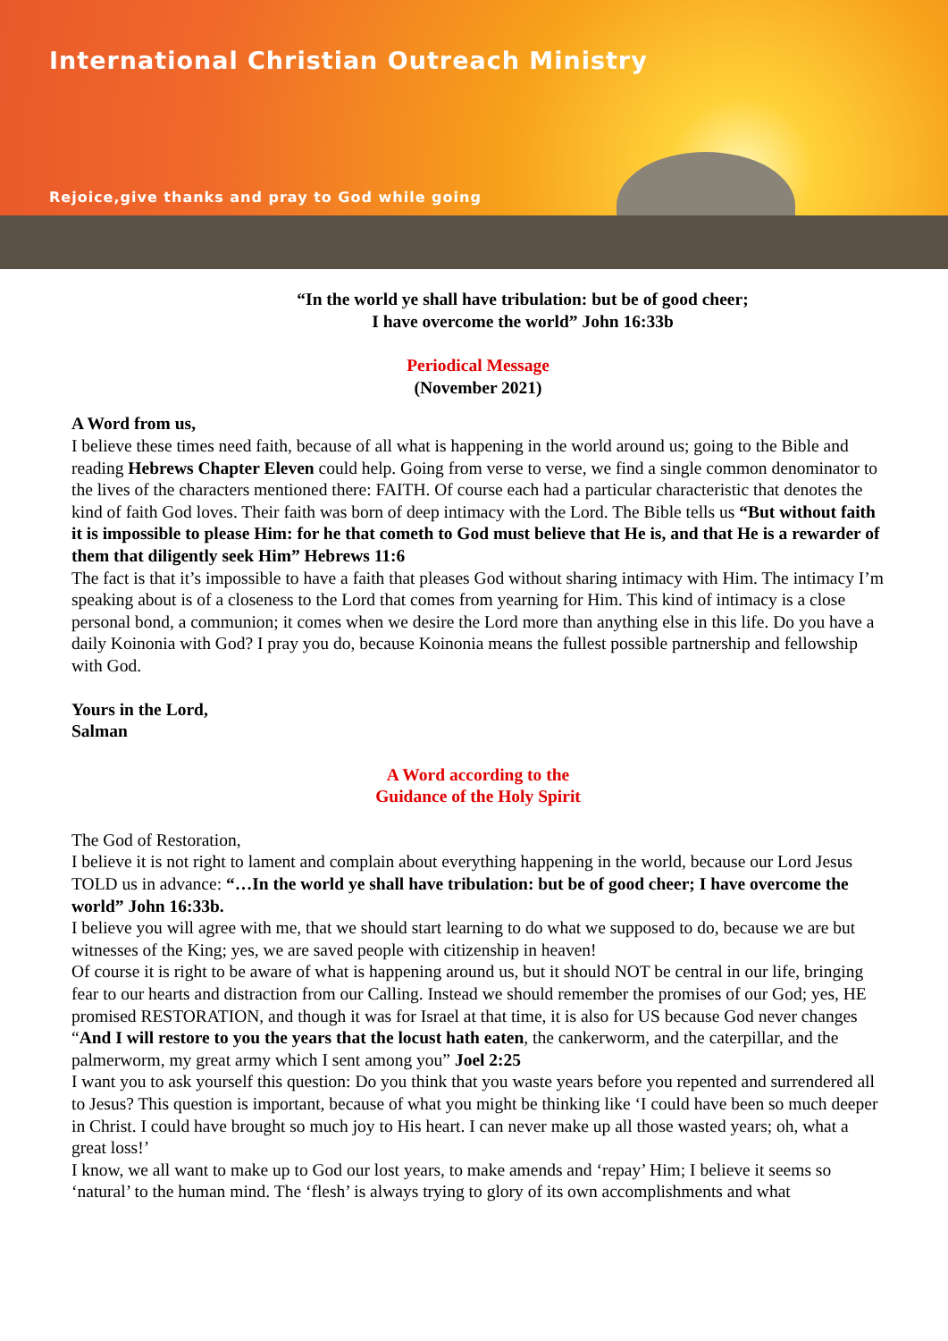International Christian Outreach Ministry
Rejoice,give thanks and pray to God while going
“In the world ye shall have tribulation: but be of good cheer;
I have overcome the world” John 16:33b
Periodical Message
(November 2021)
A Word from us,
I believe these times need faith, because of all what is happening in the world around us; going to the Bible and reading Hebrews Chapter Eleven could help. Going from verse to verse, we find a single common denominator to the lives of the characters mentioned there: FAITH. Of course each had a particular characteristic that denotes the kind of faith God loves. Their faith was born of deep intimacy with the Lord. The Bible tells us “But without faith it is impossible to please Him: for he that cometh to God must believe that He is, and that He is a rewarder of them that diligently seek Him” Hebrews 11:6
The fact is that it’s impossible to have a faith that pleases God without sharing intimacy with Him. The intimacy I’m speaking about is of a closeness to the Lord that comes from yearning for Him. This kind of intimacy is a close personal bond, a communion; it comes when we desire the Lord more than anything else in this life. Do you have a daily Koinonia with God? I pray you do, because Koinonia means the fullest possible partnership and fellowship with God.
Yours in the Lord,
Salman
A Word according to the
Guidance of the Holy Spirit
The God of Restoration,
I believe it is not right to lament and complain about everything happening in the world, because our Lord Jesus TOLD us in advance: “…In the world ye shall have tribulation: but be of good cheer; I have overcome the world” John 16:33b.
I believe you will agree with me, that we should start learning to do what we supposed to do, because we are but witnesses of the King; yes, we are saved people with citizenship in heaven!
Of course it is right to be aware of what is happening around us, but it should NOT be central in our life, bringing fear to our hearts and distraction from our Calling. Instead we should remember the promises of our God; yes, HE promised RESTORATION, and though it was for Israel at that time, it is also for US because God never changes “And I will restore to you the years that the locust hath eaten, the cankerworm, and the caterpillar, and the palmerworm, my great army which I sent among you” Joel 2:25
I want you to ask yourself this question: Do you think that you waste years before you repented and surrendered all to Jesus? This question is important, because of what you might be thinking like ‘I could have been so much deeper in Christ. I could have brought so much joy to His heart. I can never make up all those wasted years; oh, what a great loss!’
I know, we all want to make up to God our lost years, to make amends and ‘repay’ Him; I believe it seems so ‘natural’ to the human mind. The ‘flesh’ is always trying to glory of its own accomplishments and what